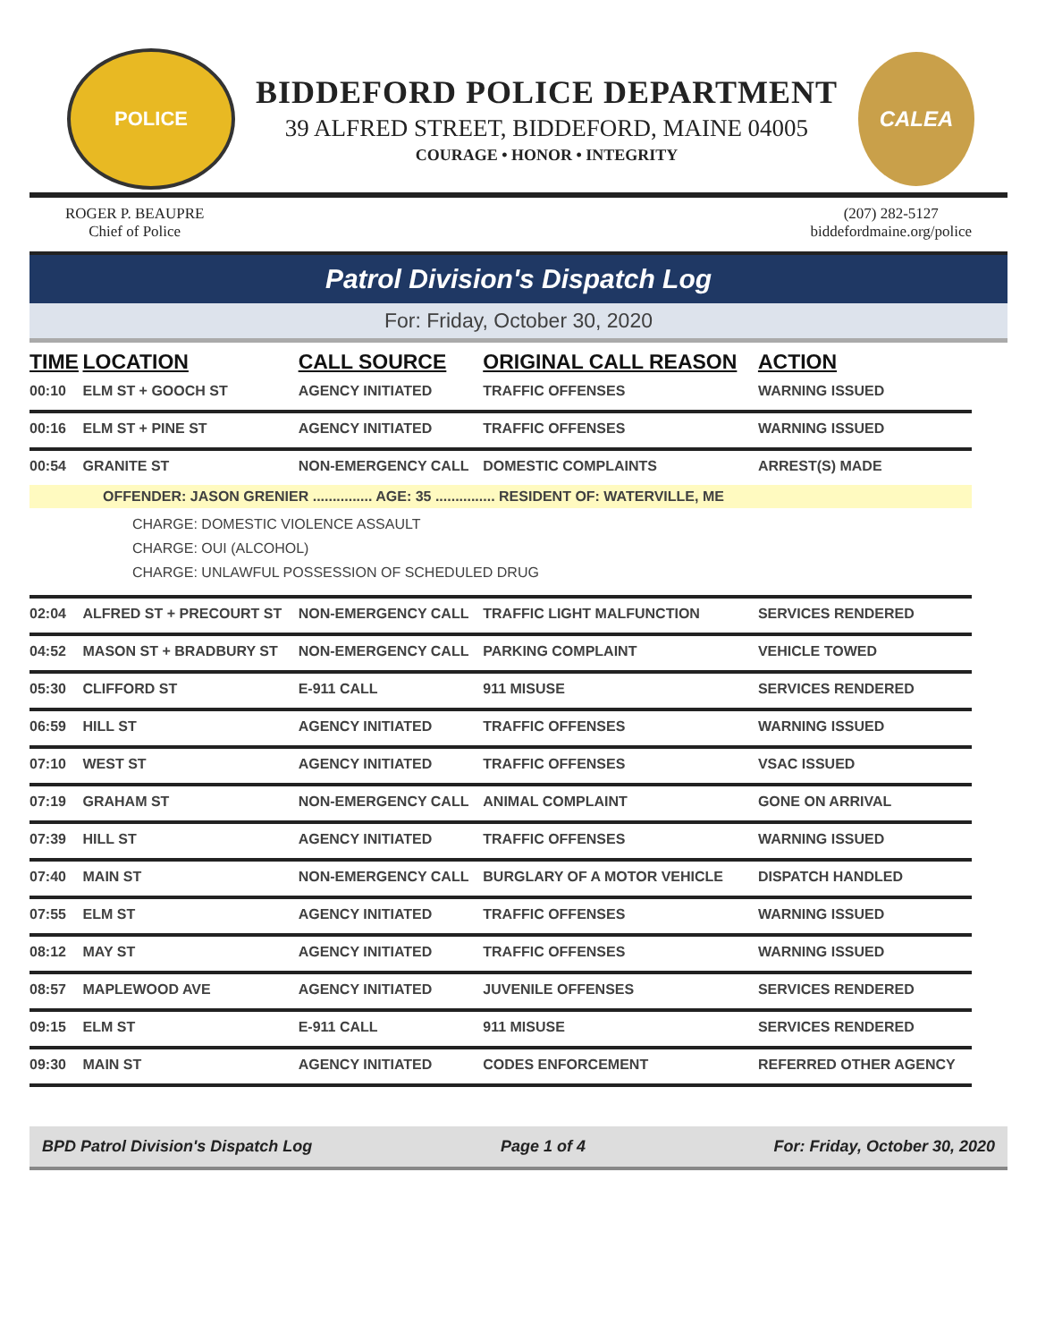POLICE
BIDDEFORD POLICE DEPARTMENT
39 ALFRED STREET, BIDDEFORD, MAINE 04005
COURAGE • HONOR • INTEGRITY
CALEA
ROGER P. BEAUPRE
Chief of Police
(207) 282-5127
biddefordmaine.org/police
Patrol Division's Dispatch Log
For: Friday, October 30, 2020
| TIME | LOCATION | CALL SOURCE | ORIGINAL CALL REASON | ACTION |
| --- | --- | --- | --- | --- |
| 00:10 | ELM ST + GOOCH ST | AGENCY INITIATED | TRAFFIC OFFENSES | WARNING ISSUED |
| 00:16 | ELM ST + PINE ST | AGENCY INITIATED | TRAFFIC OFFENSES | WARNING ISSUED |
| 00:54 | GRANITE ST | NON-EMERGENCY CALL | DOMESTIC COMPLAINTS | ARREST(S) MADE |
| OFFENDER: JASON GRENIER ............... AGE: 35 ............... RESIDENT OF: WATERVILLE, ME | | | | |
| CHARGE: DOMESTIC VIOLENCE ASSAULT CHARGE: OUI (ALCOHOL) CHARGE: UNLAWFUL POSSESSION OF SCHEDULED DRUG | | | | |
| 02:04 | ALFRED ST + PRECOURT ST | NON-EMERGENCY CALL | TRAFFIC LIGHT MALFUNCTION | SERVICES RENDERED |
| 04:52 | MASON ST + BRADBURY ST | NON-EMERGENCY CALL | PARKING COMPLAINT | VEHICLE TOWED |
| 05:30 | CLIFFORD ST | E-911 CALL | 911 MISUSE | SERVICES RENDERED |
| 06:59 | HILL ST | AGENCY INITIATED | TRAFFIC OFFENSES | WARNING ISSUED |
| 07:10 | WEST ST | AGENCY INITIATED | TRAFFIC OFFENSES | VSAC ISSUED |
| 07:19 | GRAHAM ST | NON-EMERGENCY CALL | ANIMAL COMPLAINT | GONE ON ARRIVAL |
| 07:39 | HILL ST | AGENCY INITIATED | TRAFFIC OFFENSES | WARNING ISSUED |
| 07:40 | MAIN ST | NON-EMERGENCY CALL | BURGLARY OF A MOTOR VEHICLE | DISPATCH HANDLED |
| 07:55 | ELM ST | AGENCY INITIATED | TRAFFIC OFFENSES | WARNING ISSUED |
| 08:12 | MAY ST | AGENCY INITIATED | TRAFFIC OFFENSES | WARNING ISSUED |
| 08:57 | MAPLEWOOD AVE | AGENCY INITIATED | JUVENILE OFFENSES | SERVICES RENDERED |
| 09:15 | ELM ST | E-911 CALL | 911 MISUSE | SERVICES RENDERED |
| 09:30 | MAIN ST | AGENCY INITIATED | CODES ENFORCEMENT | REFERRED OTHER AGENCY |
BPD Patrol Division's Dispatch Log Page 1 of 4 For: Friday, October 30, 2020